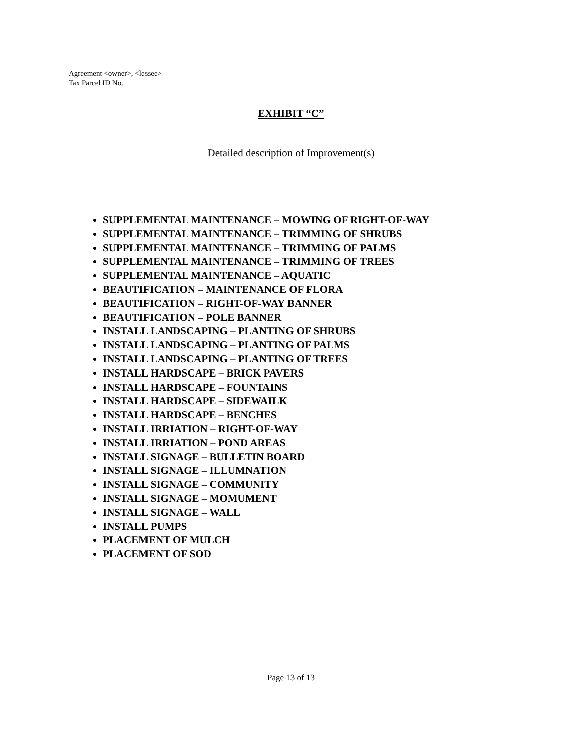Agreement <owner>, <lessee>
Tax Parcel ID No.
EXHIBIT “C”
Detailed description of Improvement(s)
SUPPLEMENTAL MAINTENANCE – MOWING OF RIGHT-OF-WAY
SUPPLEMENTAL MAINTENANCE – TRIMMING OF SHRUBS
SUPPLEMENTAL MAINTENANCE – TRIMMING OF PALMS
SUPPLEMENTAL MAINTENANCE – TRIMMING OF TREES
SUPPLEMENTAL MAINTENANCE – AQUATIC
BEAUTIFICATION – MAINTENANCE OF FLORA
BEAUTIFICATION – RIGHT-OF-WAY BANNER
BEAUTIFICATION – POLE BANNER
INSTALL LANDSCAPING – PLANTING OF SHRUBS
INSTALL LANDSCAPING – PLANTING OF PALMS
INSTALL LANDSCAPING – PLANTING OF TREES
INSTALL HARDSCAPE – BRICK PAVERS
INSTALL HARDSCAPE – FOUNTAINS
INSTALL HARDSCAPE – SIDEWAILK
INSTALL HARDSCAPE – BENCHES
INSTALL IRRIATION – RIGHT-OF-WAY
INSTALL IRRIATION – POND AREAS
INSTALL SIGNAGE – BULLETIN BOARD
INSTALL SIGNAGE – ILLUMNATION
INSTALL SIGNAGE – COMMUNITY
INSTALL SIGNAGE – MOMUMENT
INSTALL SIGNAGE – WALL
INSTALL PUMPS
PLACEMENT OF MULCH
PLACEMENT OF SOD
Page 13 of 13